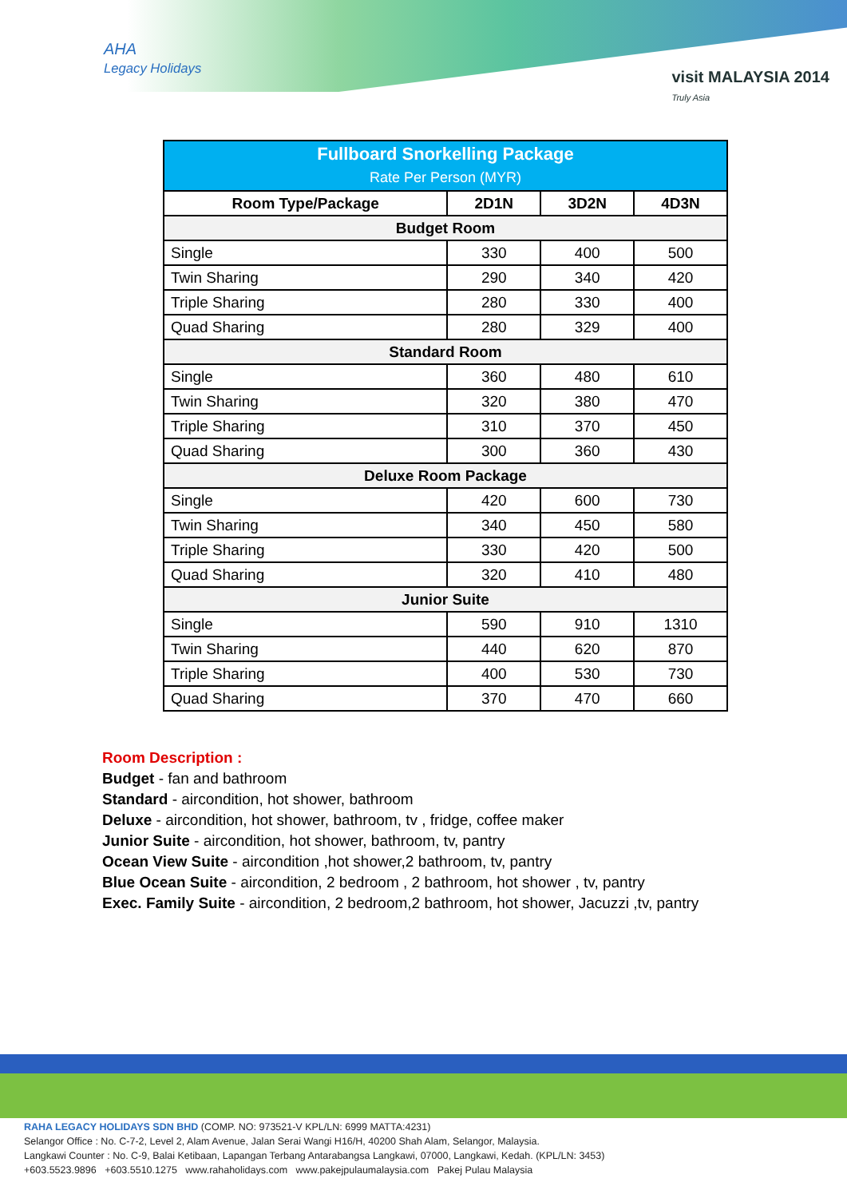AHA
Legacy Holidays
visit MALAYSIA 2014
Truly Asia
| Fullboard Snorkelling Package Rate Per Person (MYR) | | | |
| Room Type/Package | 2D1N | 3D2N | 4D3N |
| Budget Room | | | |
| Single | 330 | 400 | 500 |
| Twin Sharing | 290 | 340 | 420 |
| Triple Sharing | 280 | 330 | 400 |
| Quad Sharing | 280 | 329 | 400 |
| Standard Room | | | |
| Single | 360 | 480 | 610 |
| Twin Sharing | 320 | 380 | 470 |
| Triple Sharing | 310 | 370 | 450 |
| Quad Sharing | 300 | 360 | 430 |
| Deluxe Room Package | | | |
| Single | 420 | 600 | 730 |
| Twin Sharing | 340 | 450 | 580 |
| Triple Sharing | 330 | 420 | 500 |
| Quad Sharing | 320 | 410 | 480 |
| Junior Suite | | | |
| Single | 590 | 910 | 1310 |
| Twin Sharing | 440 | 620 | 870 |
| Triple Sharing | 400 | 530 | 730 |
| Quad Sharing | 370 | 470 | 660 |
Room Description :
Budget - fan and bathroom
Standard - aircondition, hot shower, bathroom
Deluxe - aircondition, hot shower, bathroom, tv , fridge, coffee maker
Junior Suite - aircondition, hot shower, bathroom, tv, pantry
Ocean View Suite - aircondition ,hot shower,2 bathroom, tv, pantry
Blue Ocean Suite - aircondition, 2 bedroom , 2 bathroom, hot shower , tv, pantry
Exec. Family Suite - aircondition, 2 bedroom,2 bathroom, hot shower, Jacuzzi ,tv, pantry
RAHA LEGACY HOLIDAYS SDN BHD (COMP. NO: 973521-V KPL/LN: 6999 MATTA:4231)
Selangor Office : No. C-7-2, Level 2, Alam Avenue, Jalan Serai Wangi H16/H, 40200 Shah Alam, Selangor, Malaysia.
Langkawi Counter : No. C-9, Balai Ketibaan, Lapangan Terbang Antarabangsa Langkawi, 07000, Langkawi, Kedah. (KPL/LN: 3453)
+603.5523.9896 +603.5510.1275 www.rahaholidays.com www.pakejpulaumalaysia.com Pakej Pulau Malaysia